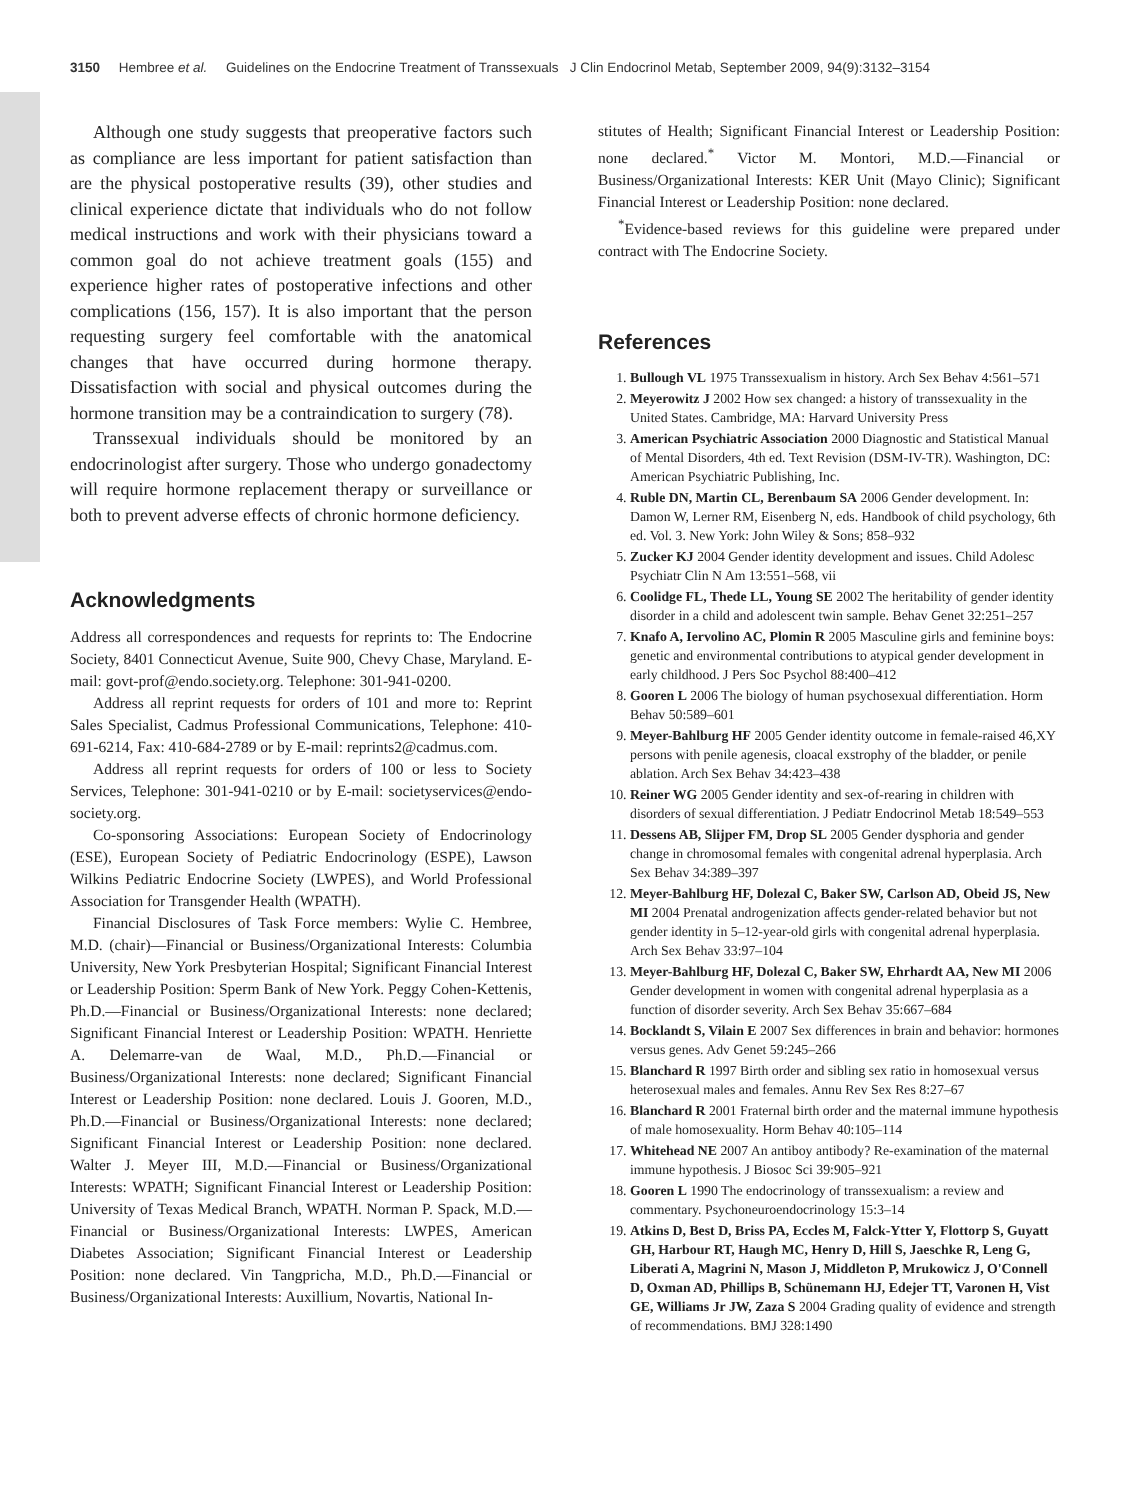3150 Hembree et al. Guidelines on the Endocrine Treatment of Transsexuals J Clin Endocrinol Metab, September 2009, 94(9):3132–3154
Although one study suggests that preoperative factors such as compliance are less important for patient satisfaction than are the physical postoperative results (39), other studies and clinical experience dictate that individuals who do not follow medical instructions and work with their physicians toward a common goal do not achieve treatment goals (155) and experience higher rates of postoperative infections and other complications (156, 157). It is also important that the person requesting surgery feel comfortable with the anatomical changes that have occurred during hormone therapy. Dissatisfaction with social and physical outcomes during the hormone transition may be a contraindication to surgery (78).
Transsexual individuals should be monitored by an endocrinologist after surgery. Those who undergo gonadectomy will require hormone replacement therapy or surveillance or both to prevent adverse effects of chronic hormone deficiency.
Acknowledgments
Address all correspondences and requests for reprints to: The Endocrine Society, 8401 Connecticut Avenue, Suite 900, Chevy Chase, Maryland. E-mail: govt-prof@endo.society.org. Telephone: 301-941-0200.
Address all reprint requests for orders of 101 and more to: Reprint Sales Specialist, Cadmus Professional Communications, Telephone: 410-691-6214, Fax: 410-684-2789 or by E-mail: reprints2@cadmus.com.
Address all reprint requests for orders of 100 or less to Society Services, Telephone: 301-941-0210 or by E-mail: societyservices@endo-society.org.
Co-sponsoring Associations: European Society of Endocrinology (ESE), European Society of Pediatric Endocrinology (ESPE), Lawson Wilkins Pediatric Endocrine Society (LWPES), and World Professional Association for Transgender Health (WPATH).
Financial Disclosures of Task Force members: Wylie C. Hembree, M.D. (chair)—Financial or Business/Organizational Interests: Columbia University, New York Presbyterian Hospital; Significant Financial Interest or Leadership Position: Sperm Bank of New York. Peggy Cohen-Kettenis, Ph.D.—Financial or Business/Organizational Interests: none declared; Significant Financial Interest or Leadership Position: WPATH. Henriette A. Delemarre-van de Waal, M.D., Ph.D.—Financial or Business/Organizational Interests: none declared; Significant Financial Interest or Leadership Position: none declared. Louis J. Gooren, M.D., Ph.D.—Financial or Business/Organizational Interests: none declared; Significant Financial Interest or Leadership Position: none declared. Walter J. Meyer III, M.D.—Financial or Business/Organizational Interests: WPATH; Significant Financial Interest or Leadership Position: University of Texas Medical Branch, WPATH. Norman P. Spack, M.D.—Financial or Business/Organizational Interests: LWPES, American Diabetes Association; Significant Financial Interest or Leadership Position: none declared. Vin Tangpricha, M.D., Ph.D.—Financial or Business/Organizational Interests: Auxillium, Novartis, National In-
stitutes of Health; Significant Financial Interest or Leadership Position: none declared.<sup>*</sup> Victor M. Montori, M.D.—Financial or Business/Organizational Interests: KER Unit (Mayo Clinic); Significant Financial Interest or Leadership Position: none declared.
<sup>*</sup> Evidence-based reviews for this guideline were prepared under contract with The Endocrine Society.
References
1. Bullough VL 1975 Transsexualism in history. Arch Sex Behav 4:561–571
2. Meyerowitz J 2002 How sex changed: a history of transsexuality in the United States. Cambridge, MA: Harvard University Press
3. American Psychiatric Association 2000 Diagnostic and Statistical Manual of Mental Disorders, 4th ed. Text Revision (DSM-IV-TR). Washington, DC: American Psychiatric Publishing, Inc.
4. Ruble DN, Martin CL, Berenbaum SA 2006 Gender development. In: Damon W, Lerner RM, Eisenberg N, eds. Handbook of child psychology, 6th ed. Vol. 3. New York: John Wiley & Sons; 858–932
5. Zucker KJ 2004 Gender identity development and issues. Child Adolesc Psychiatr Clin N Am 13:551–568, vii
6. Coolidge FL, Thede LL, Young SE 2002 The heritability of gender identity disorder in a child and adolescent twin sample. Behav Genet 32:251–257
7. Knafo A, Iervolino AC, Plomin R 2005 Masculine girls and feminine boys: genetic and environmental contributions to atypical gender development in early childhood. J Pers Soc Psychol 88:400–412
8. Gooren L 2006 The biology of human psychosexual differentiation. Horm Behav 50:589–601
9. Meyer-Bahlburg HF 2005 Gender identity outcome in female-raised 46,XY persons with penile agenesis, cloacal exstrophy of the bladder, or penile ablation. Arch Sex Behav 34:423–438
10. Reiner WG 2005 Gender identity and sex-of-rearing in children with disorders of sexual differentiation. J Pediatr Endocrinol Metab 18:549–553
11. Dessens AB, Slijper FM, Drop SL 2005 Gender dysphoria and gender change in chromosomal females with congenital adrenal hyperplasia. Arch Sex Behav 34:389–397
12. Meyer-Bahlburg HF, Dolezal C, Baker SW, Carlson AD, Obeid JS, New MI 2004 Prenatal androgenization affects gender-related behavior but not gender identity in 5–12-year-old girls with congenital adrenal hyperplasia. Arch Sex Behav 33:97–104
13. Meyer-Bahlburg HF, Dolezal C, Baker SW, Ehrhardt AA, New MI 2006 Gender development in women with congenital adrenal hyperplasia as a function of disorder severity. Arch Sex Behav 35:667–684
14. Bocklandt S, Vilain E 2007 Sex differences in brain and behavior: hormones versus genes. Adv Genet 59:245–266
15. Blanchard R 1997 Birth order and sibling sex ratio in homosexual versus heterosexual males and females. Annu Rev Sex Res 8:27–67
16. Blanchard R 2001 Fraternal birth order and the maternal immune hypothesis of male homosexuality. Horm Behav 40:105–114
17. Whitehead NE 2007 An antiboy antibody? Re-examination of the maternal immune hypothesis. J Biosoc Sci 39:905–921
18. Gooren L 1990 The endocrinology of transsexualism: a review and commentary. Psychoneuroendocrinology 15:3–14
19. Atkins D, Best D, Briss PA, Eccles M, Falck-Ytter Y, Flottorp S, Guyatt GH, Harbour RT, Haugh MC, Henry D, Hill S, Jaeschke R, Leng G, Liberati A, Magrini N, Mason J, Middleton P, Mrukowicz J, O'Connell D, Oxman AD, Phillips B, Schünemann HJ, Edejer TT, Varonen H, Vist GE, Williams Jr JW, Zaza S 2004 Grading quality of evidence and strength of recommendations. BMJ 328:1490